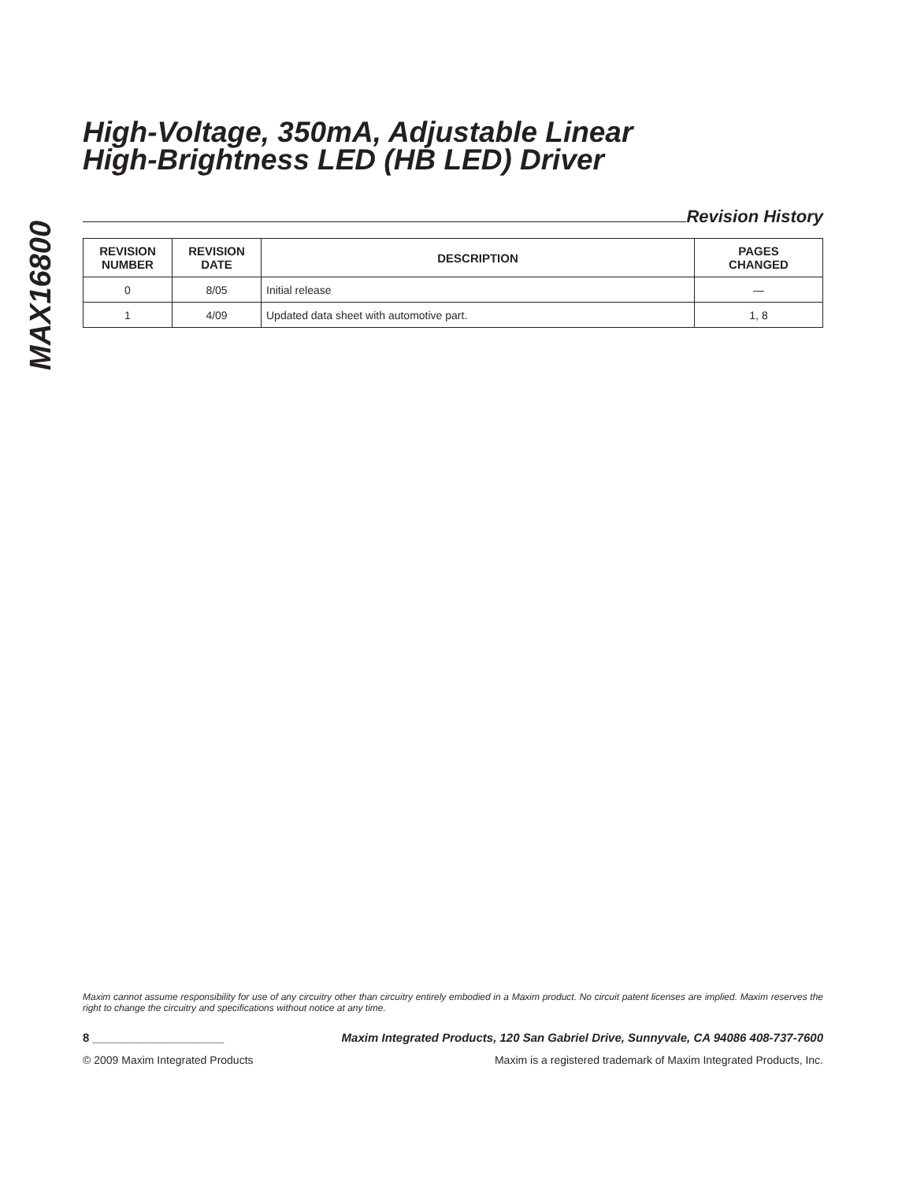MAX16800
High-Voltage, 350mA, Adjustable Linear
High-Brightness LED (HB LED) Driver
Revision History
| REVISION NUMBER | REVISION DATE | DESCRIPTION | PAGES CHANGED |
| --- | --- | --- | --- |
| 0 | 8/05 | Initial release | — |
| 1 | 4/09 | Updated data sheet with automotive part. | 1, 8 |
Maxim cannot assume responsibility for use of any circuitry other than circuitry entirely embodied in a Maxim product. No circuit patent licenses are implied. Maxim reserves the right to change the circuitry and specifications without notice at any time.
8 ____________________ Maxim Integrated Products, 120 San Gabriel Drive, Sunnyvale, CA 94086 408-737-7600
© 2009 Maxim Integrated Products Maxim is a registered trademark of Maxim Integrated Products, Inc.